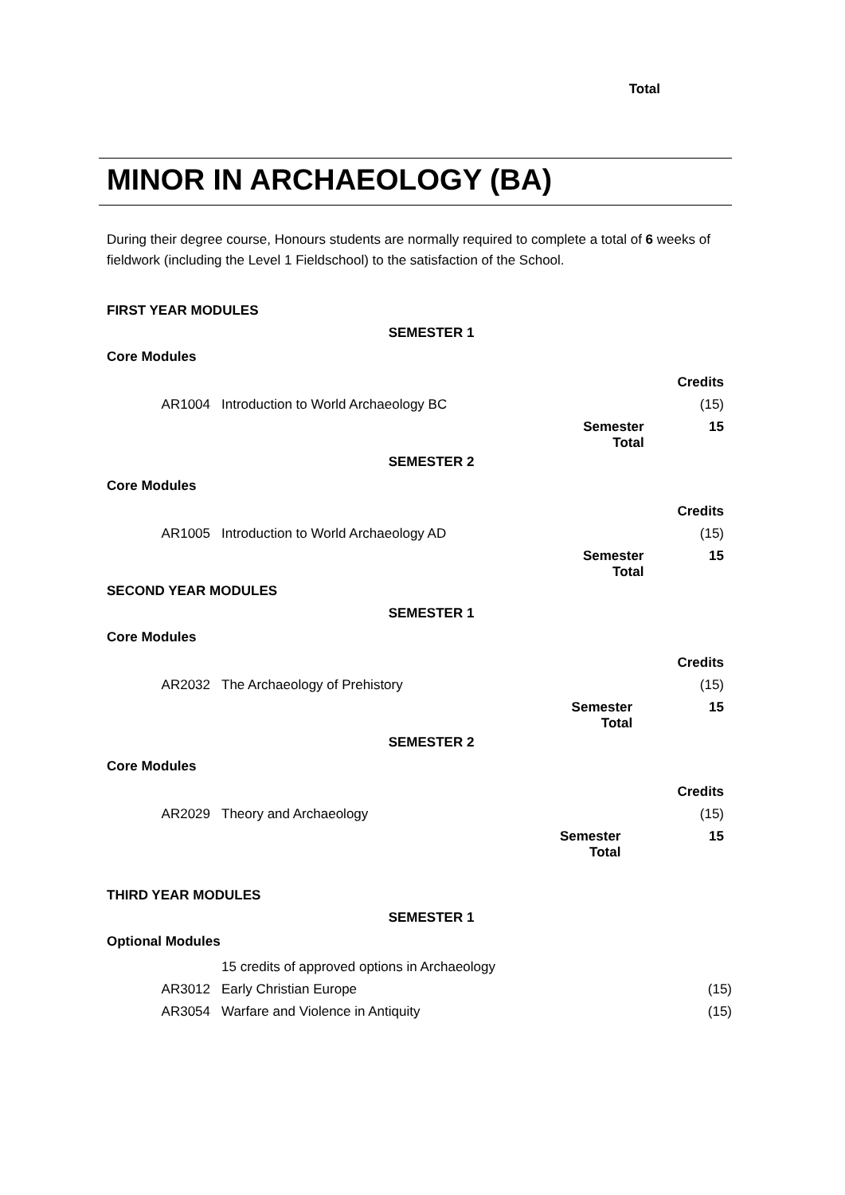Total
MINOR IN ARCHAEOLOGY (BA)
During their degree course, Honours students are normally required to complete a total of 6 weeks of fieldwork (including the Level 1 Fieldschool) to the satisfaction of the School.
FIRST YEAR MODULES
SEMESTER 1
Core Modules
| | | | Credits |
| AR1004 | Introduction to World Archaeology BC | | (15) |
| | | Semester Total | 15 |
SEMESTER 2
Core Modules
| | | | Credits |
| AR1005 | Introduction to World Archaeology AD | | (15) |
| | | Semester Total | 15 |
SECOND YEAR MODULES
SEMESTER 1
Core Modules
| | | | Credits |
| AR2032 | The Archaeology of Prehistory | | (15) |
| | | Semester Total | 15 |
SEMESTER 2
Core Modules
| | | | Credits |
| AR2029 | Theory and Archaeology | | (15) |
| | | Semester Total | 15 |
THIRD YEAR MODULES
SEMESTER 1
Optional Modules
| | 15 credits of approved options in Archaeology | |
| AR3012 | Early Christian Europe | (15) |
| AR3054 | Warfare and Violence in Antiquity | (15) |